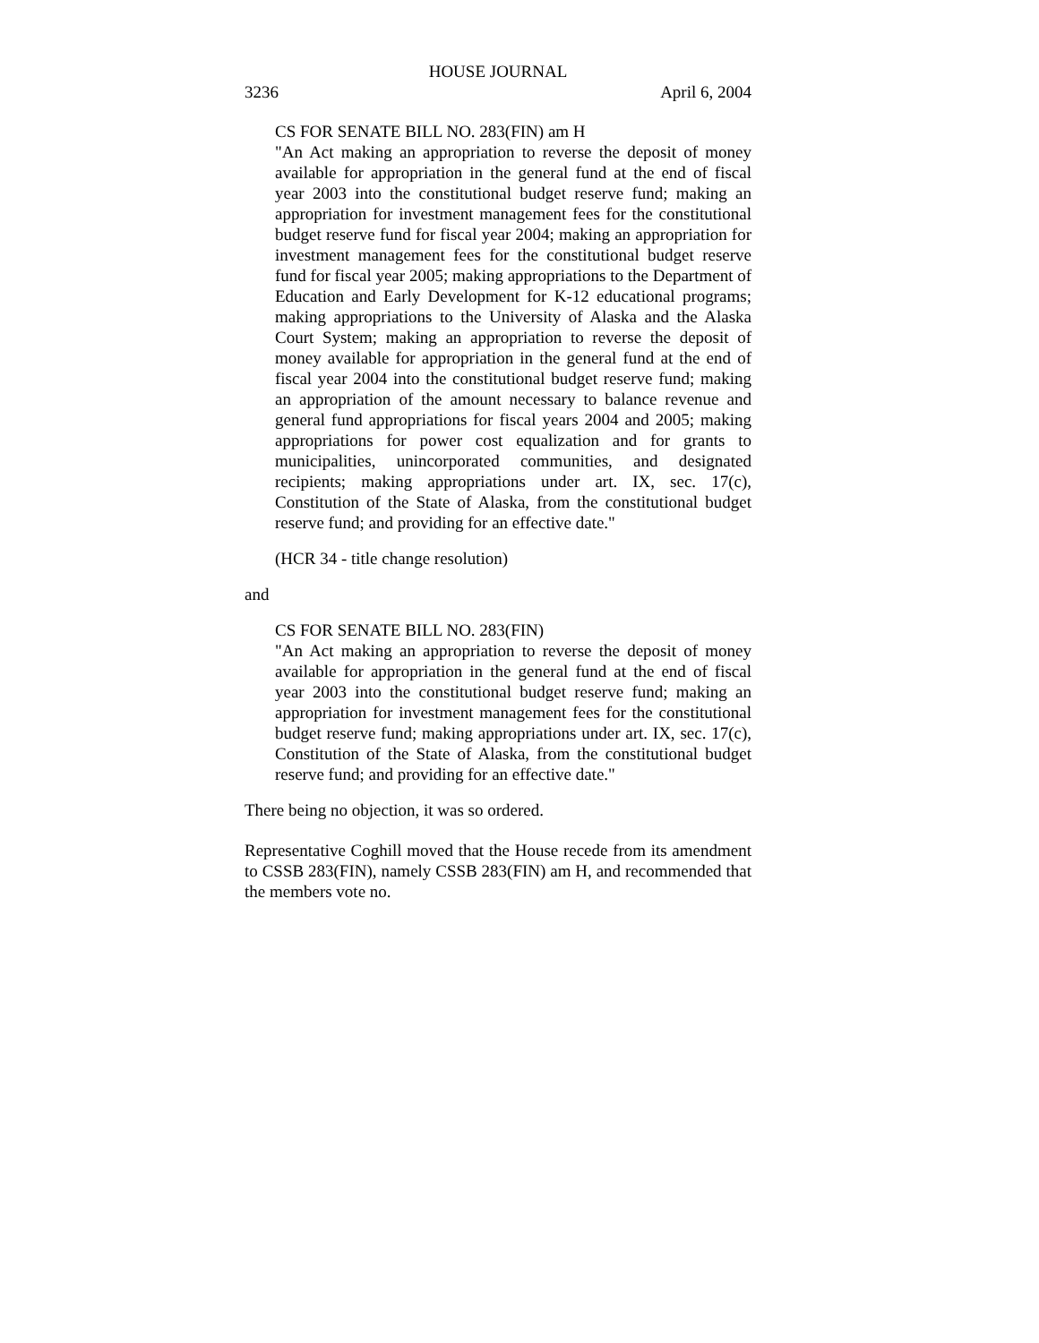HOUSE JOURNAL
3236 April 6, 2004
CS FOR SENATE BILL NO. 283(FIN) am H
"An Act making an appropriation to reverse the deposit of money available for appropriation in the general fund at the end of fiscal year 2003 into the constitutional budget reserve fund; making an appropriation for investment management fees for the constitutional budget reserve fund for fiscal year 2004; making an appropriation for investment management fees for the constitutional budget reserve fund for fiscal year 2005; making appropriations to the Department of Education and Early Development for K-12 educational programs; making appropriations to the University of Alaska and the Alaska Court System; making an appropriation to reverse the deposit of money available for appropriation in the general fund at the end of fiscal year 2004 into the constitutional budget reserve fund; making an appropriation of the amount necessary to balance revenue and general fund appropriations for fiscal years 2004 and 2005; making appropriations for power cost equalization and for grants to municipalities, unincorporated communities, and designated recipients; making appropriations under art. IX, sec. 17(c), Constitution of the State of Alaska, from the constitutional budget reserve fund; and providing for an effective date."
(HCR 34 - title change resolution)
and
CS FOR SENATE BILL NO. 283(FIN)
"An Act making an appropriation to reverse the deposit of money available for appropriation in the general fund at the end of fiscal year 2003 into the constitutional budget reserve fund; making an appropriation for investment management fees for the constitutional budget reserve fund; making appropriations under art. IX, sec. 17(c), Constitution of the State of Alaska, from the constitutional budget reserve fund; and providing for an effective date."
There being no objection, it was so ordered.
Representative Coghill moved that the House recede from its amendment to CSSB 283(FIN), namely CSSB 283(FIN) am H, and recommended that the members vote no.